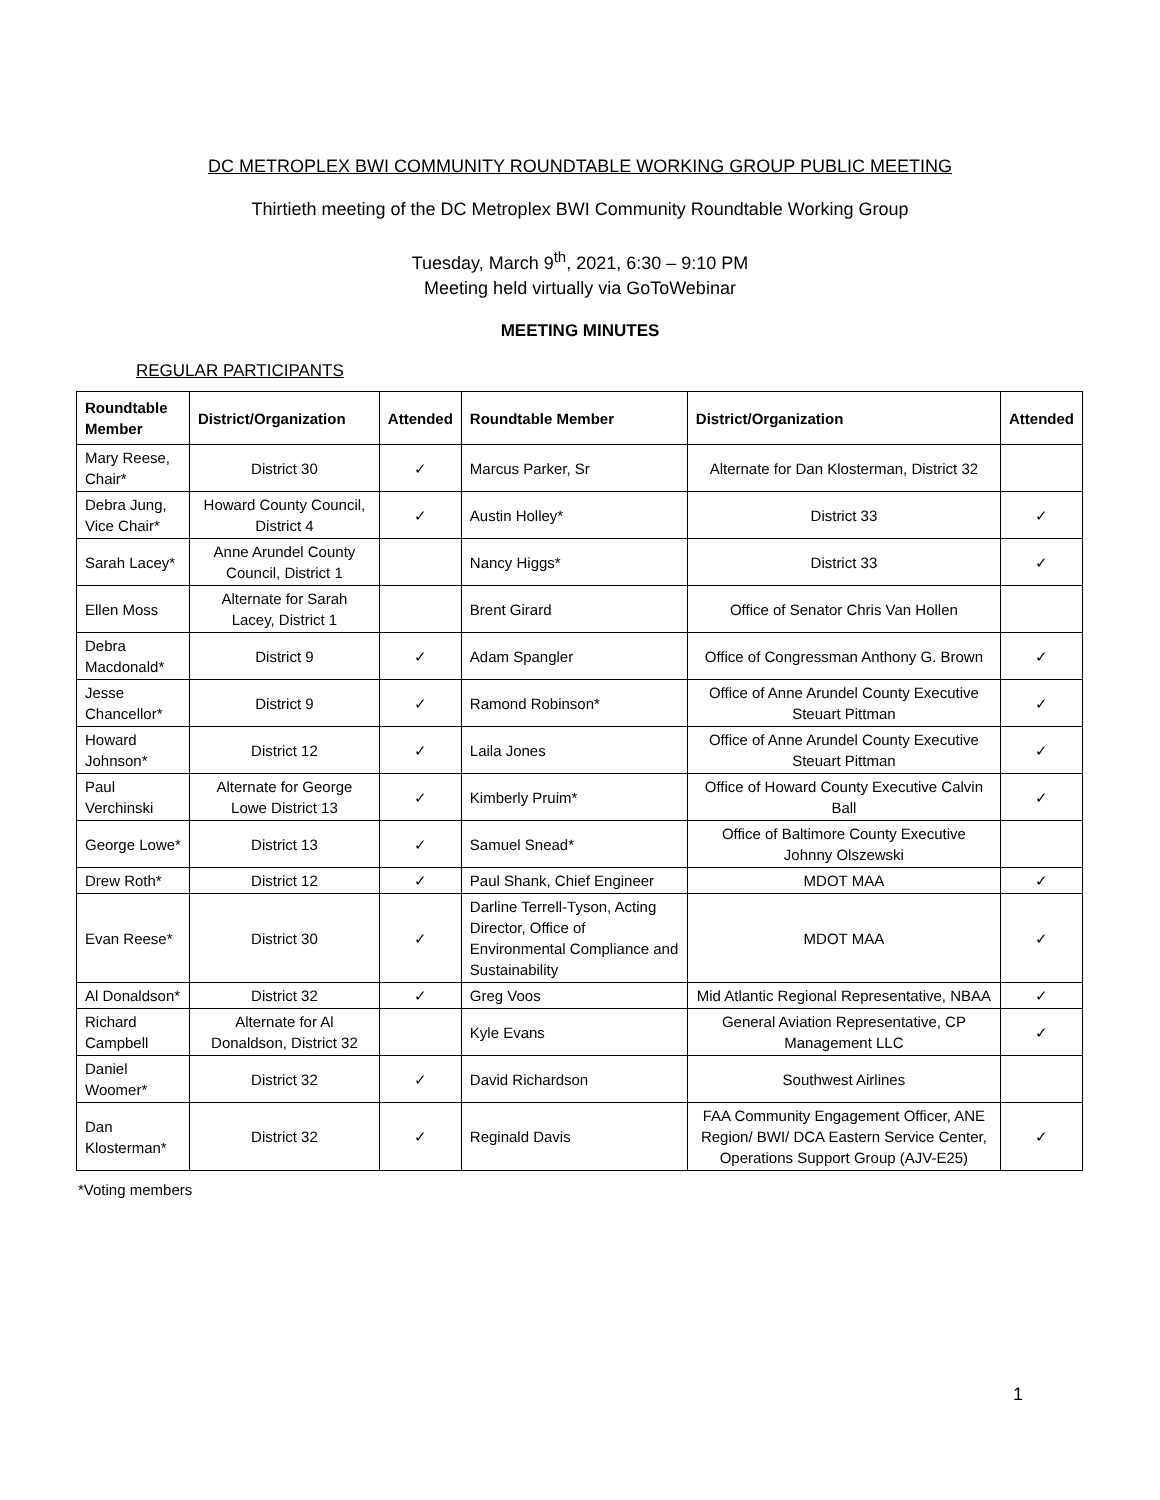DC METROPLEX BWI COMMUNITY ROUNDTABLE WORKING GROUP PUBLIC MEETING
Thirtieth meeting of the DC Metroplex BWI Community Roundtable Working Group
Tuesday, March 9<sup>th</sup>, 2021, 6:30 – 9:10 PM
Meeting held virtually via GoToWebinar
MEETING MINUTES
REGULAR PARTICIPANTS
| Roundtable Member | District/Organization | Attended | Roundtable Member | District/Organization | Attended |
| --- | --- | --- | --- | --- | --- |
| Mary Reese, Chair* | District 30 | ✓ | Marcus Parker, Sr | Alternate for Dan Klosterman, District 32 | |
| Debra Jung, Vice Chair* | Howard County Council, District 4 | ✓ | Austin Holley* | District 33 | ✓ |
| Sarah Lacey* | Anne Arundel County Council, District 1 | | Nancy Higgs* | District 33 | ✓ |
| Ellen Moss | Alternate for Sarah Lacey, District 1 | | Brent Girard | Office of Senator Chris Van Hollen | |
| Debra Macdonald* | District 9 | ✓ | Adam Spangler | Office of Congressman Anthony G. Brown | ✓ |
| Jesse Chancellor* | District 9 | ✓ | Ramond Robinson* | Office of Anne Arundel County Executive Steuart Pittman | ✓ |
| Howard Johnson* | District 12 | ✓ | Laila Jones | Office of Anne Arundel County Executive Steuart Pittman | ✓ |
| Paul Verchinski | Alternate for George Lowe District 13 | ✓ | Kimberly Pruim* | Office of Howard County Executive Calvin Ball | ✓ |
| George Lowe* | District 13 | ✓ | Samuel Snead* | Office of Baltimore County Executive Johnny Olszewski | |
| Drew Roth* | District 12 | ✓ | Paul Shank, Chief Engineer | MDOT MAA | ✓ |
| Evan Reese* | District 30 | ✓ | Darline Terrell-Tyson, Acting Director, Office of Environmental Compliance and Sustainability | MDOT MAA | ✓ |
| Al Donaldson* | District 32 | ✓ | Greg Voos | Mid Atlantic Regional Representative, NBAA | ✓ |
| Richard Campbell | Alternate for Al Donaldson, District 32 | | Kyle Evans | General Aviation Representative, CP Management LLC | ✓ |
| Daniel Woomer* | District 32 | ✓ | David Richardson | Southwest Airlines | |
| Dan Klosterman* | District 32 | ✓ | Reginald Davis | FAA Community Engagement Officer, ANE Region/ BWI/ DCA Eastern Service Center, Operations Support Group (AJV-E25) | ✓ |
*Voting members
1